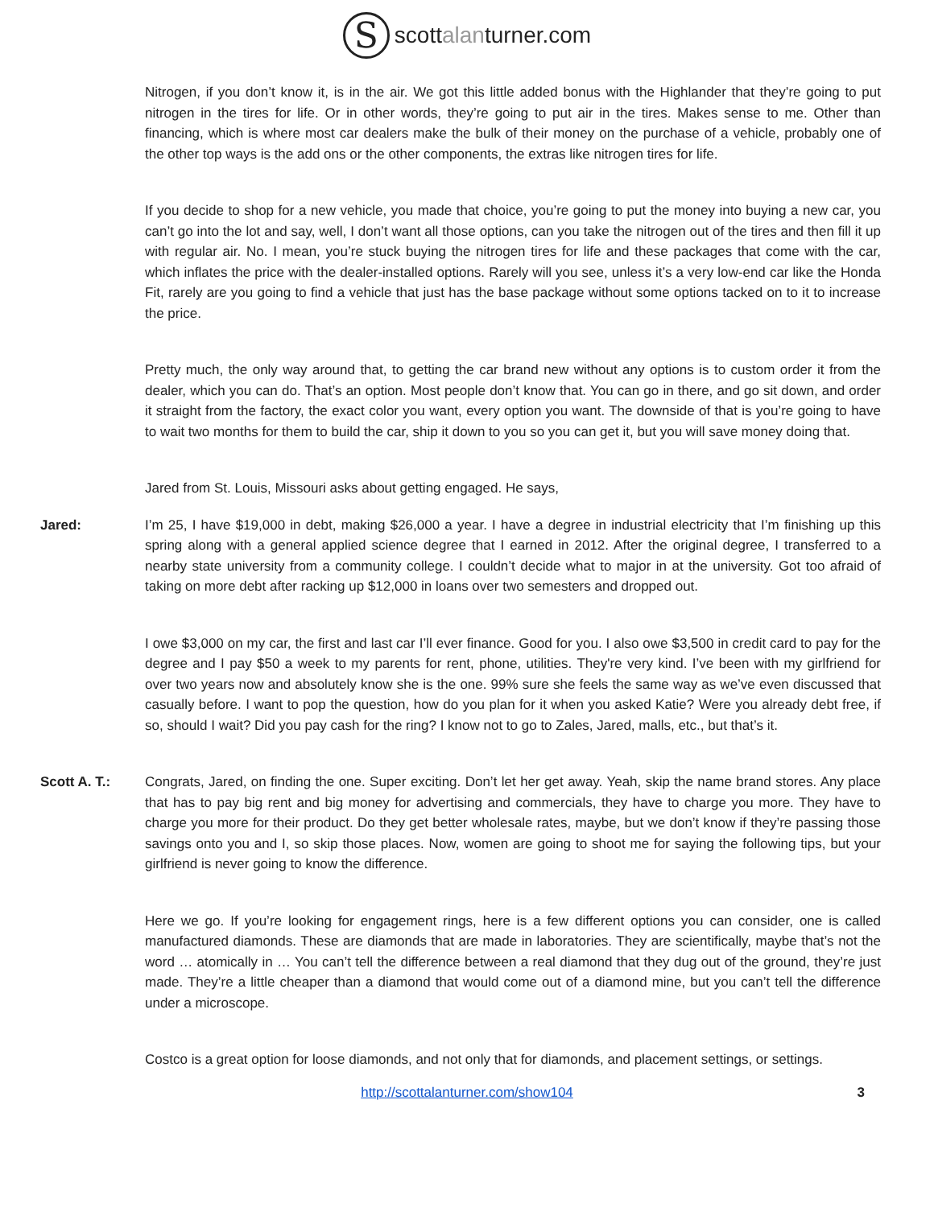S
scott alan turner.com
Nitrogen, if you don’t know it, is in the air. We got this little added bonus with the Highlander that they’re going to put nitrogen in the tires for life. Or in other words, they’re going to put air in the tires. Makes sense to me. Other than financing, which is where most car dealers make the bulk of their money on the purchase of a vehicle, probably one of the other top ways is the add ons or the other components, the extras like nitrogen tires for life.
If you decide to shop for a new vehicle, you made that choice, you’re going to put the money into buying a new car, you can’t go into the lot and say, well, I don’t want all those options, can you take the nitrogen out of the tires and then fill it up with regular air. No. I mean, you’re stuck buying the nitrogen tires for life and these packages that come with the car, which inflates the price with the dealer-installed options. Rarely will you see, unless it’s a very low-end car like the Honda Fit, rarely are you going to find a vehicle that just has the base package without some options tacked on to it to increase the price.
Pretty much, the only way around that, to getting the car brand new without any options is to custom order it from the dealer, which you can do. That’s an option. Most people don’t know that. You can go in there, and go sit down, and order it straight from the factory, the exact color you want, every option you want. The downside of that is you’re going to have to wait two months for them to build the car, ship it down to you so you can get it, but you will save money doing that.
Jared from St. Louis, Missouri asks about getting engaged. He says,
Jared: I’m 25, I have $19,000 in debt, making $26,000 a year. I have a degree in industrial electricity that I’m finishing up this spring along with a general applied science degree that I earned in 2012. After the original degree, I transferred to a nearby state university from a community college. I couldn’t decide what to major in at the university. Got too afraid of taking on more debt after racking up $12,000 in loans over two semesters and dropped out.
I owe $3,000 on my car, the first and last car I’ll ever finance. Good for you. I also owe $3,500 in credit card to pay for the degree and I pay $50 a week to my parents for rent, phone, utilities. They're very kind. I’ve been with my girlfriend for over two years now and absolutely know she is the one. 99% sure she feels the same way as we’ve even discussed that casually before. I want to pop the question, how do you plan for it when you asked Katie? Were you already debt free, if so, should I wait? Did you pay cash for the ring? I know not to go to Zales, Jared, malls, etc., but that’s it.
Scott A. T.: Congrats, Jared, on finding the one. Super exciting. Don’t let her get away. Yeah, skip the name brand stores. Any place that has to pay big rent and big money for advertising and commercials, they have to charge you more. They have to charge you more for their product. Do they get better wholesale rates, maybe, but we don’t know if they’re passing those savings onto you and I, so skip those places. Now, women are going to shoot me for saying the following tips, but your girlfriend is never going to know the difference.
Here we go. If you’re looking for engagement rings, here is a few different options you can consider, one is called manufactured diamonds. These are diamonds that are made in laboratories. They are scientifically, maybe that’s not the word … atomically in … You can’t tell the difference between a real diamond that they dug out of the ground, they’re just made. They’re a little cheaper than a diamond that would come out of a diamond mine, but you can’t tell the difference under a microscope.
Costco is a great option for loose diamonds, and not only that for diamonds, and placement settings, or settings.
http://scottalanturner.com/show104 3